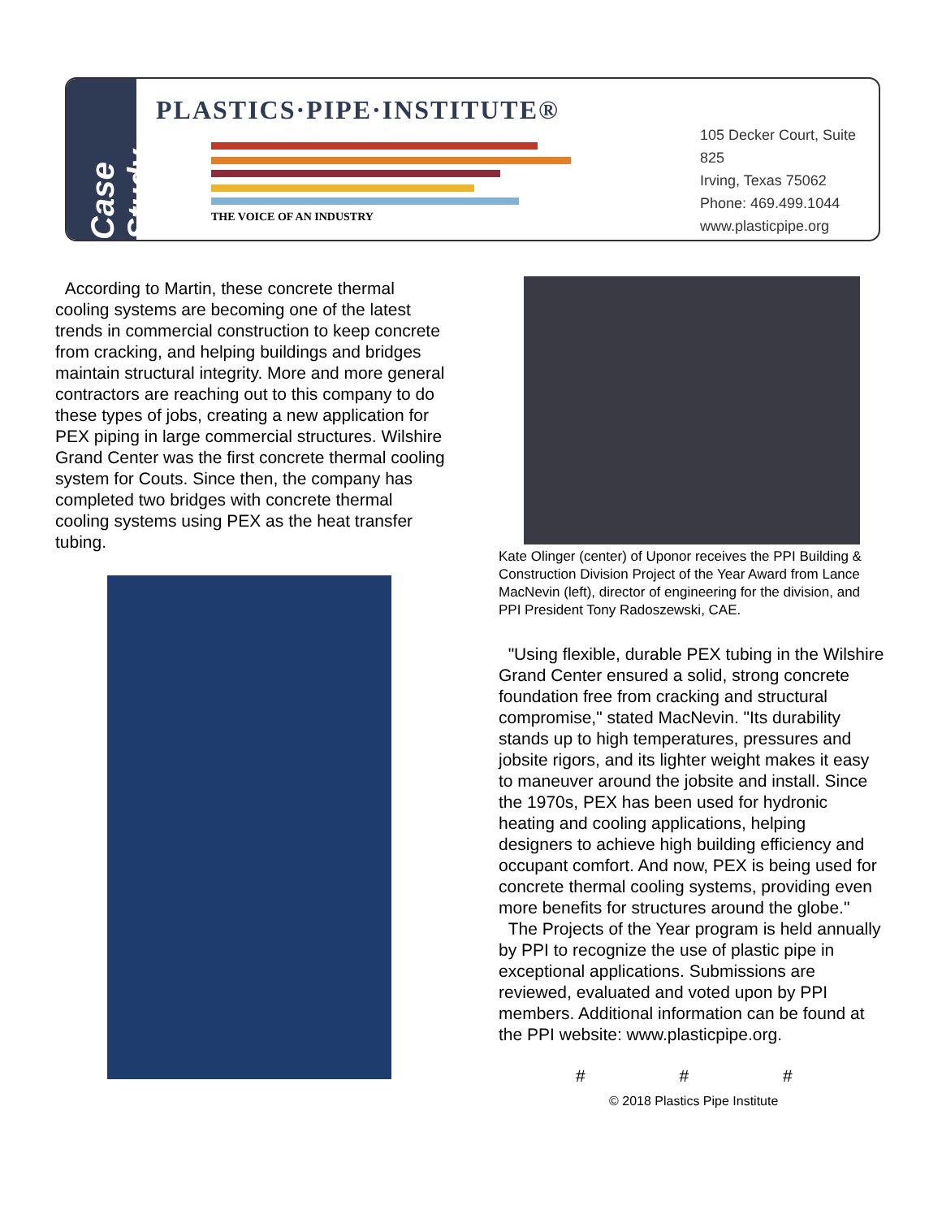Case Study
PLASTICS·PIPE·INSTITUTE®
THE VOICE OF AN INDUSTRY
105 Decker Court, Suite 825
Irving, Texas 75062
Phone: 469.499.1044
www.plasticpipe.org
According to Martin, these concrete thermal cooling systems are becoming one of the latest trends in commercial construction to keep concrete from cracking, and helping buildings and bridges maintain structural integrity. More and more general contractors are reaching out to this company to do these types of jobs, creating a new application for PEX piping in large commercial structures. Wilshire Grand Center was the first concrete thermal cooling system for Couts. Since then, the company has completed two bridges with concrete thermal cooling systems using PEX as the heat transfer tubing.
Kate Olinger (center) of Uponor receives the PPI Building & Construction Division Project of the Year Award from Lance MacNevin (left), director of engineering for the division, and PPI President Tony Radoszewski, CAE.
"Using flexible, durable PEX tubing in the Wilshire Grand Center ensured a solid, strong concrete foundation free from cracking and structural compromise," stated MacNevin. "Its durability stands up to high temperatures, pressures and jobsite rigors, and its lighter weight makes it easy to maneuver around the jobsite and install. Since the 1970s, PEX has been used for hydronic heating and cooling applications, helping designers to achieve high building efficiency and occupant comfort. And now, PEX is being used for concrete thermal cooling systems, providing even more benefits for structures around the globe."
The Projects of the Year program is held annually by PPI to recognize the use of plastic pipe in exceptional applications. Submissions are reviewed, evaluated and voted upon by PPI members. Additional information can be found at the PPI website: www.plasticpipe.org.
# # #
© 2018 Plastics Pipe Institute